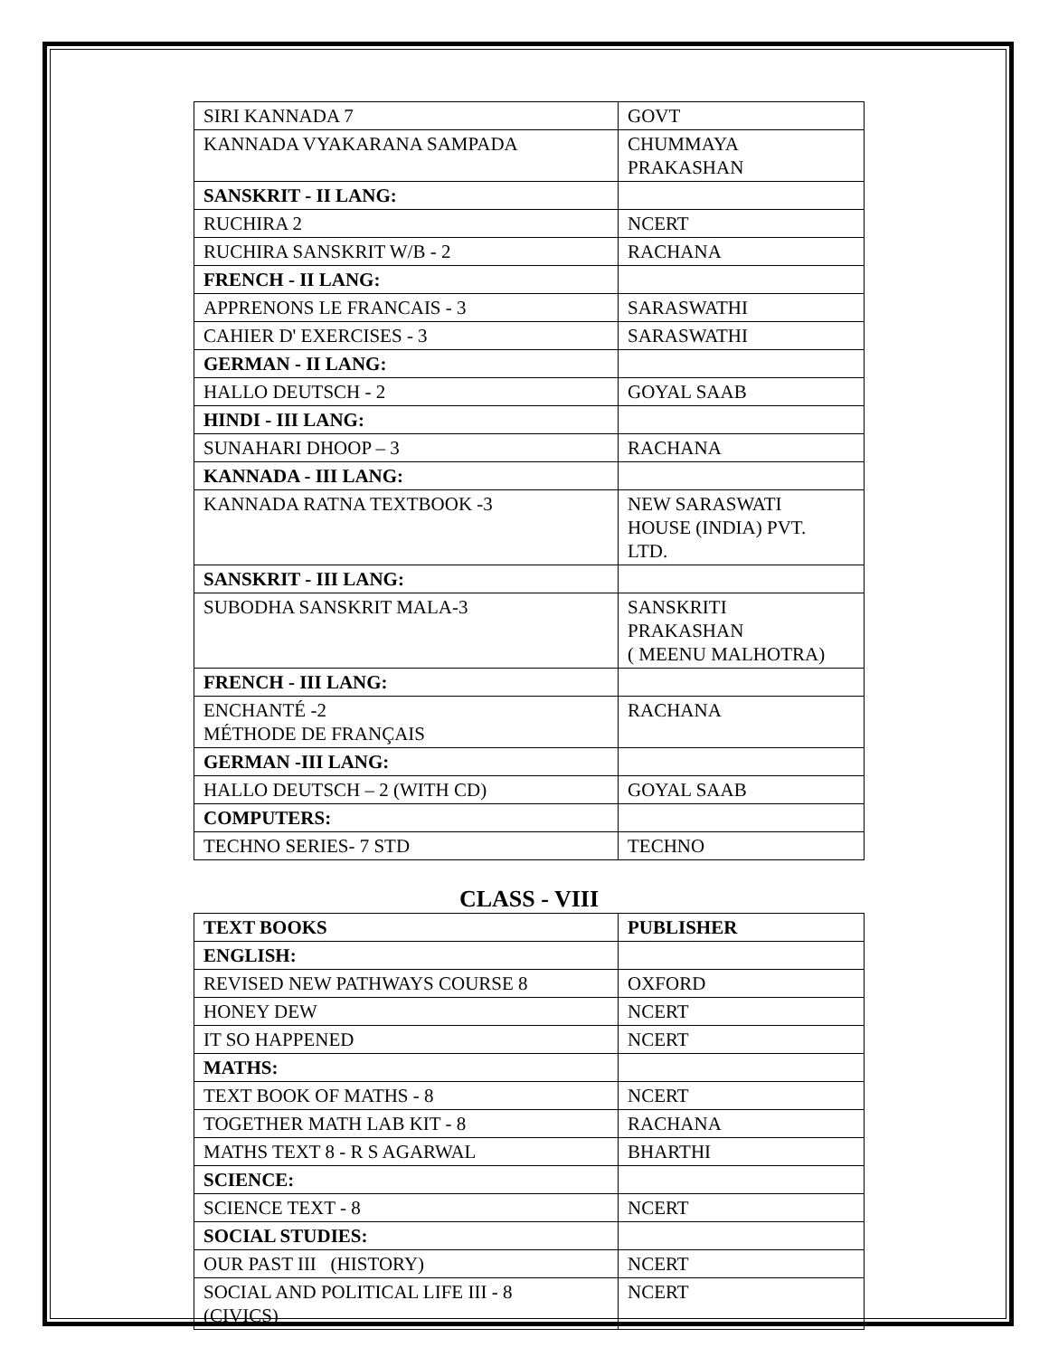| SIRI KANNADA 7 | GOVT |
| KANNADA VYAKARANA SAMPADA | CHUMMAYA PRAKASHAN |
| SANSKRIT - II LANG: | |
| RUCHIRA 2 | NCERT |
| RUCHIRA SANSKRIT W/B - 2 | RACHANA |
| FRENCH - II LANG: | |
| APPRENONS LE FRANCAIS - 3 | SARASWATHI |
| CAHIER D' EXERCISES - 3 | SARASWATHI |
| GERMAN - II LANG: | |
| HALLO DEUTSCH - 2 | GOYAL SAAB |
| HINDI - III LANG: | |
| SUNAHARI DHOOP – 3 | RACHANA |
| KANNADA - III LANG: | |
| KANNADA RATNA TEXTBOOK -3 | NEW SARASWATI HOUSE (INDIA) PVT. LTD. |
| SANSKRIT - III LANG: | |
| SUBODHA SANSKRIT MALA-3 | SANSKRITI PRAKASHAN ( MEENU MALHOTRA) |
| FRENCH - III LANG: | |
| ENCHANTÉ -2 MÉTHODE DE FRANÇAIS | RACHANA |
| GERMAN -III LANG: | |
| HALLO DEUTSCH – 2 (WITH CD) | GOYAL SAAB |
| COMPUTERS: | |
| TECHNO SERIES- 7 STD | TECHNO |
CLASS - VIII
| TEXT BOOKS | PUBLISHER |
| --- | --- |
| ENGLISH: | |
| REVISED NEW PATHWAYS COURSE 8 | OXFORD |
| HONEY DEW | NCERT |
| IT SO HAPPENED | NCERT |
| MATHS: | |
| TEXT BOOK OF MATHS - 8 | NCERT |
| TOGETHER MATH LAB KIT - 8 | RACHANA |
| MATHS TEXT 8 - R S AGARWAL | BHARTHI |
| SCIENCE: | |
| SCIENCE TEXT - 8 | NCERT |
| SOCIAL STUDIES: | |
| OUR PAST III (HISTORY) | NCERT |
| SOCIAL AND POLITICAL LIFE III - 8 (CIVICS) | NCERT |